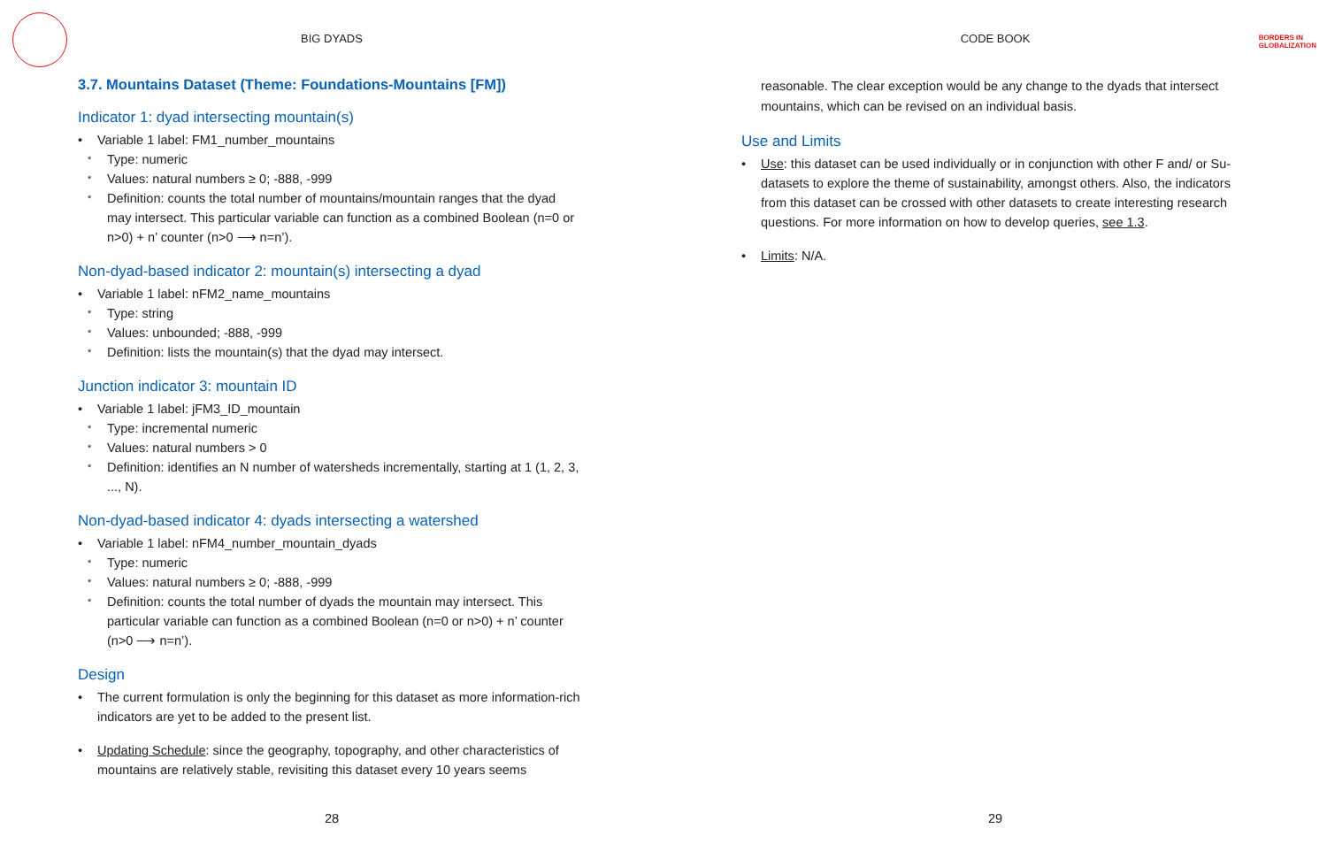BIG DYADS
3.7. Mountains Dataset (Theme: Foundations-Mountains [FM])
Indicator 1: dyad intersecting mountain(s)
Variable 1 label: FM1_number_mountains
Type: numeric
Values: natural numbers ≥ 0; -888, -999
Definition: counts the total number of mountains/mountain ranges that the dyad may intersect. This particular variable can function as a combined Boolean (n=0 or n>0) + n’ counter (n>0 ⟶ n=n’).
Non-dyad-based indicator 2: mountain(s) intersecting a dyad
Variable 1 label: nFM2_name_mountains
Type: string
Values: unbounded; -888, -999
Definition: lists the mountain(s) that the dyad may intersect.
Junction indicator 3: mountain ID
Variable 1 label: jFM3_ID_mountain
Type: incremental numeric
Values: natural numbers > 0
Definition: identifies an N number of watersheds incrementally, starting at 1 (1, 2, 3, ..., N).
Non-dyad-based indicator 4: dyads intersecting a watershed
Variable 1 label: nFM4_number_mountain_dyads
Type: numeric
Values: natural numbers ≥ 0; -888, -999
Definition: counts the total number of dyads the mountain may intersect. This particular variable can function as a combined Boolean (n=0 or n>0) + n’ counter (n>0 ⟶ n=n’).
Design
The current formulation is only the beginning for this dataset as more information-rich indicators are yet to be added to the present list.
Updating Schedule: since the geography, topography, and other characteristics of mountains are relatively stable, revisiting this dataset every 10 years seems
28
BORDERS IN
GLOBALIZATION
CODE BOOK
reasonable. The clear exception would be any change to the dyads that intersect mountains, which can be revised on an individual basis.
Use and Limits
Use: this dataset can be used individually or in conjunction with other F and/ or Su-datasets to explore the theme of sustainability, amongst others. Also, the indicators from this dataset can be crossed with other datasets to create interesting research questions. For more information on how to develop queries, see 1.3.
Limits: N/A.
29